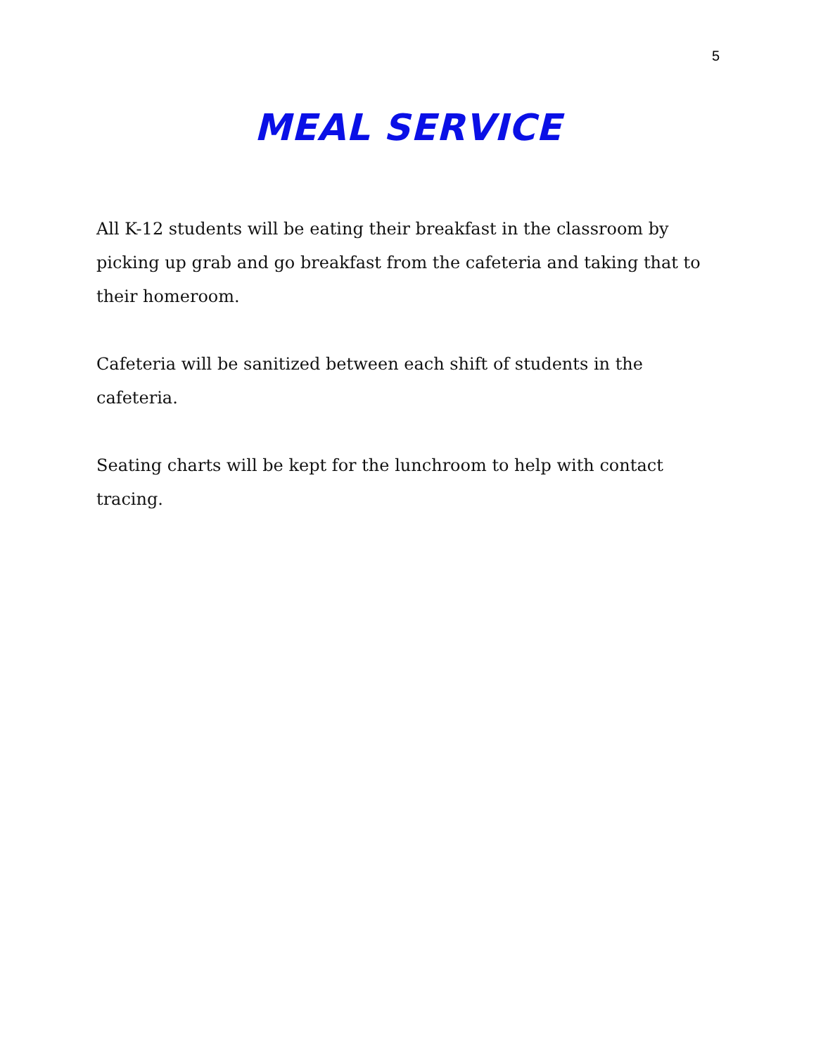5
MEAL SERVICE
All K-12 students will be eating their breakfast in the classroom by picking up grab and go breakfast from the cafeteria and taking that to their homeroom.
Cafeteria will be sanitized between each shift of students in the cafeteria.
Seating charts will be kept for the lunchroom to help with contact tracing.